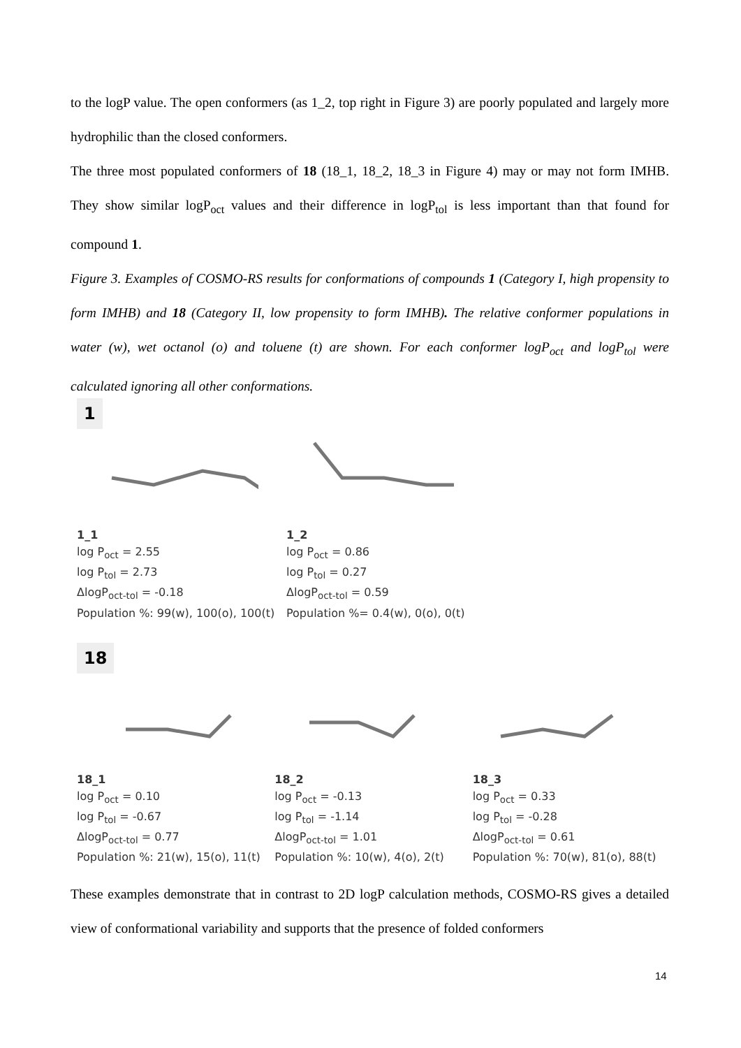to the logP value. The open conformers (as 1_2, top right in Figure 3) are poorly populated and largely more hydrophilic than the closed conformers.
The three most populated conformers of 18 (18_1, 18_2, 18_3 in Figure 4) may or may not form IMHB. They show similar logP<sub>oct</sub> values and their difference in logP<sub>tol</sub> is less important than that found for compound 1.
Figure 3. Examples of COSMO-RS results for conformations of compounds 1 (Category I, high propensity to form IMHB) and 18 (Category II, low propensity to form IMHB). The relative conformer populations in water (w), wet octanol (o) and toluene (t) are shown. For each conformer logP<sub>oct</sub> and logP<sub>tol</sub> were calculated ignoring all other conformations.
1
1_1
log P<sub>oct</sub> = 2.55
log P<sub>tol</sub> = 2.73
ΔlogP<sub>oct-tol</sub> = -0.18
Population %: 99(w), 100(o), 100(t)
1_2
log P<sub>oct</sub> = 0.86
log P<sub>tol</sub> = 0.27
ΔlogP<sub>oct-tol</sub> = 0.59
Population %= 0.4(w), 0(o), 0(t)
18
18_1
log P<sub>oct</sub> = 0.10
log P<sub>tol</sub> = -0.67
ΔlogP<sub>oct-tol</sub> = 0.77
Population %: 21(w), 15(o), 11(t)
18_2
log P<sub>oct</sub> = -0.13
log P<sub>tol</sub> = -1.14
ΔlogP<sub>oct-tol</sub> = 1.01
Population %: 10(w), 4(o), 2(t)
18_3
log P<sub>oct</sub> = 0.33
log P<sub>tol</sub> = -0.28
ΔlogP<sub>oct-tol</sub> = 0.61
Population %: 70(w), 81(o), 88(t)
These examples demonstrate that in contrast to 2D logP calculation methods, COSMO-RS gives a detailed view of conformational variability and supports that the presence of folded conformers
14